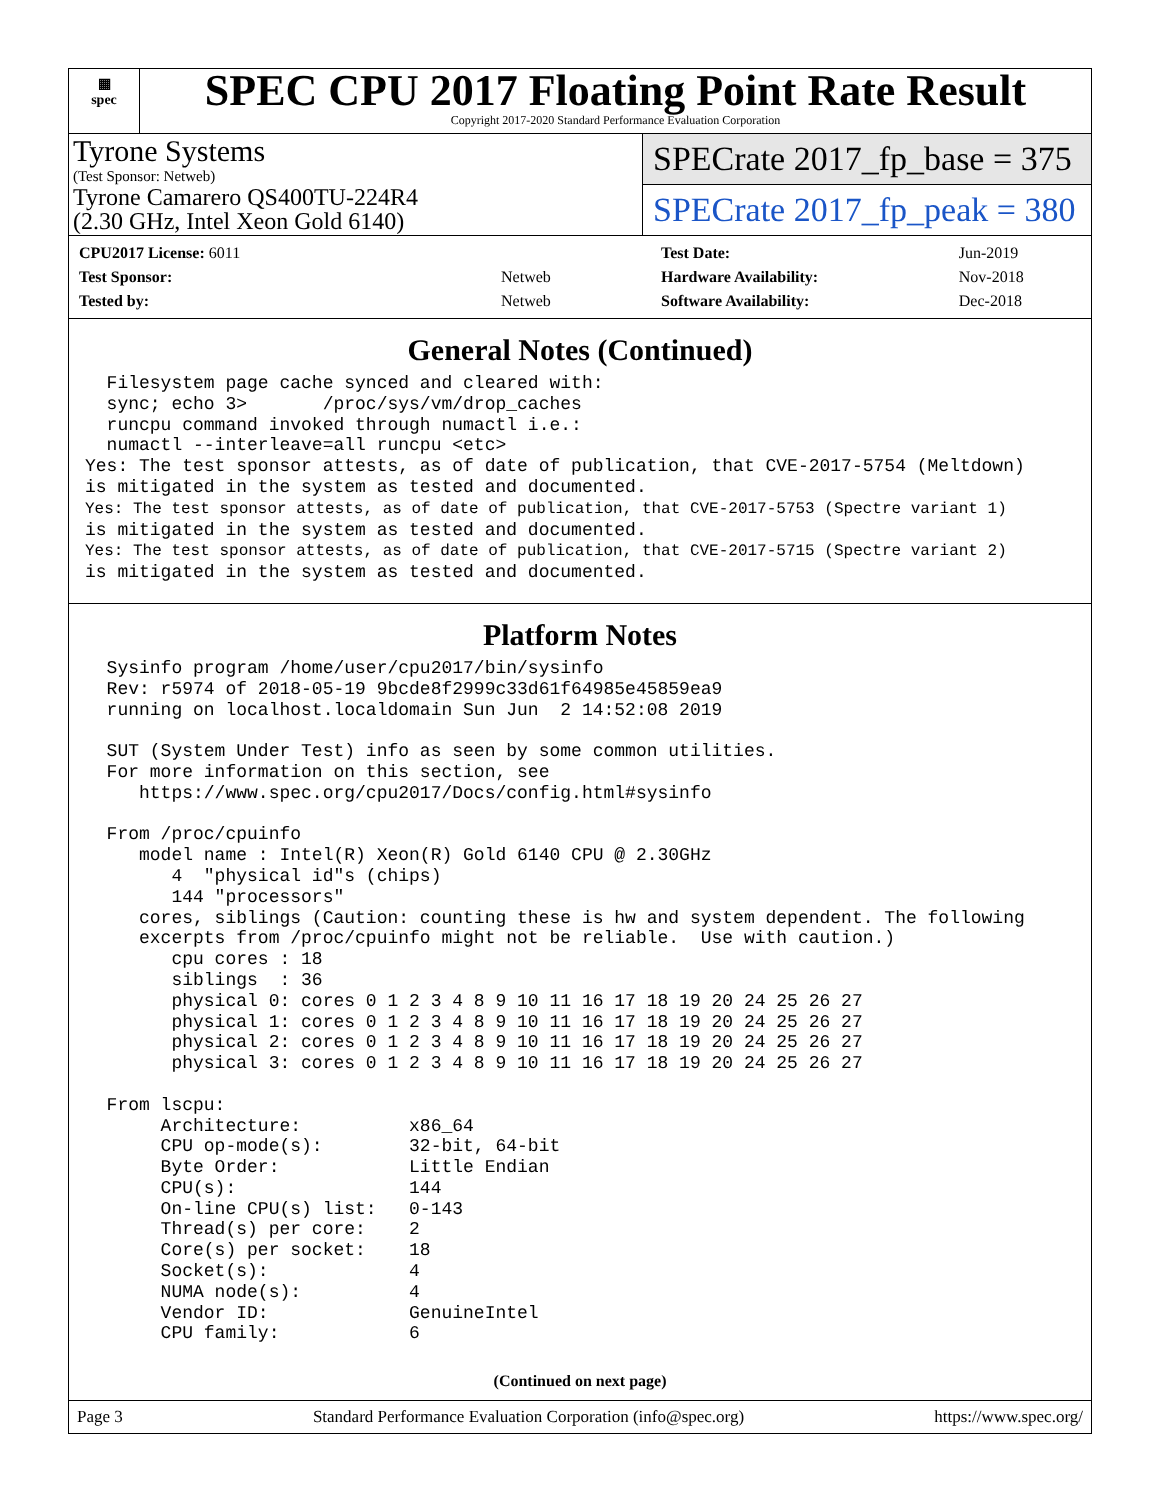▦
spec
SPEC CPU 2017 Floating Point Rate Result
Copyright 2017-2020 Standard Performance Evaluation Corporation
Tyrone Systems
(Test Sponsor: Netweb)
Tyrone Camarero QS400TU-224R4
(2.30 GHz, Intel Xeon Gold 6140)
SPECrate 2017_fp_base = 375
SPECrate 2017_fp_peak = 380
| CPU2017 License: 6011 | |
| Test Sponsor: | Netweb |
| Tested by: | Netweb |
| Test Date: | Jun-2019 |
| Hardware Availability: | Nov-2018 |
| Software Availability: | Dec-2018 |
General Notes (Continued)
  Filesystem page cache synced and cleared with:
  sync; echo 3>       /proc/sys/vm/drop_caches
  runcpu command invoked through numactl i.e.:
  numactl --interleave=all runcpu <etc>
Yes: The test sponsor attests, as of date of publication, that CVE-2017-5754 (Meltdown)
is mitigated in the system as tested and documented.
Yes: The test sponsor attests, as of date of publication, that CVE-2017-5753 (Spectre variant 1)
is mitigated in the system as tested and documented.
Yes: The test sponsor attests, as of date of publication, that CVE-2017-5715 (Spectre variant 2)
is mitigated in the system as tested and documented.
Platform Notes
  Sysinfo program /home/user/cpu2017/bin/sysinfo
  Rev: r5974 of 2018-05-19 9bcde8f2999c33d61f64985e45859ea9
  running on localhost.localdomain Sun Jun  2 14:52:08 2019

  SUT (System Under Test) info as seen by some common utilities.
  For more information on this section, see
     https://www.spec.org/cpu2017/Docs/config.html#sysinfo

  From /proc/cpuinfo
     model name : Intel(R) Xeon(R) Gold 6140 CPU @ 2.30GHz
        4  "physical id"s (chips)
        144 "processors"
     cores, siblings (Caution: counting these is hw and system dependent. The following
     excerpts from /proc/cpuinfo might not be reliable.  Use with caution.)
        cpu cores : 18
        siblings  : 36
        physical 0: cores 0 1 2 3 4 8 9 10 11 16 17 18 19 20 24 25 26 27
        physical 1: cores 0 1 2 3 4 8 9 10 11 16 17 18 19 20 24 25 26 27
        physical 2: cores 0 1 2 3 4 8 9 10 11 16 17 18 19 20 24 25 26 27
        physical 3: cores 0 1 2 3 4 8 9 10 11 16 17 18 19 20 24 25 26 27

  From lscpu:
       Architecture:          x86_64
       CPU op-mode(s):        32-bit, 64-bit
       Byte Order:            Little Endian
       CPU(s):                144
       On-line CPU(s) list:   0-143
       Thread(s) per core:    2
       Core(s) per socket:    18
       Socket(s):             4
       NUMA node(s):          4
       Vendor ID:             GenuineIntel
       CPU family:            6
(Continued on next page)
Page 3 Standard Performance Evaluation Corporation (info@spec.org) https://www.spec.org/